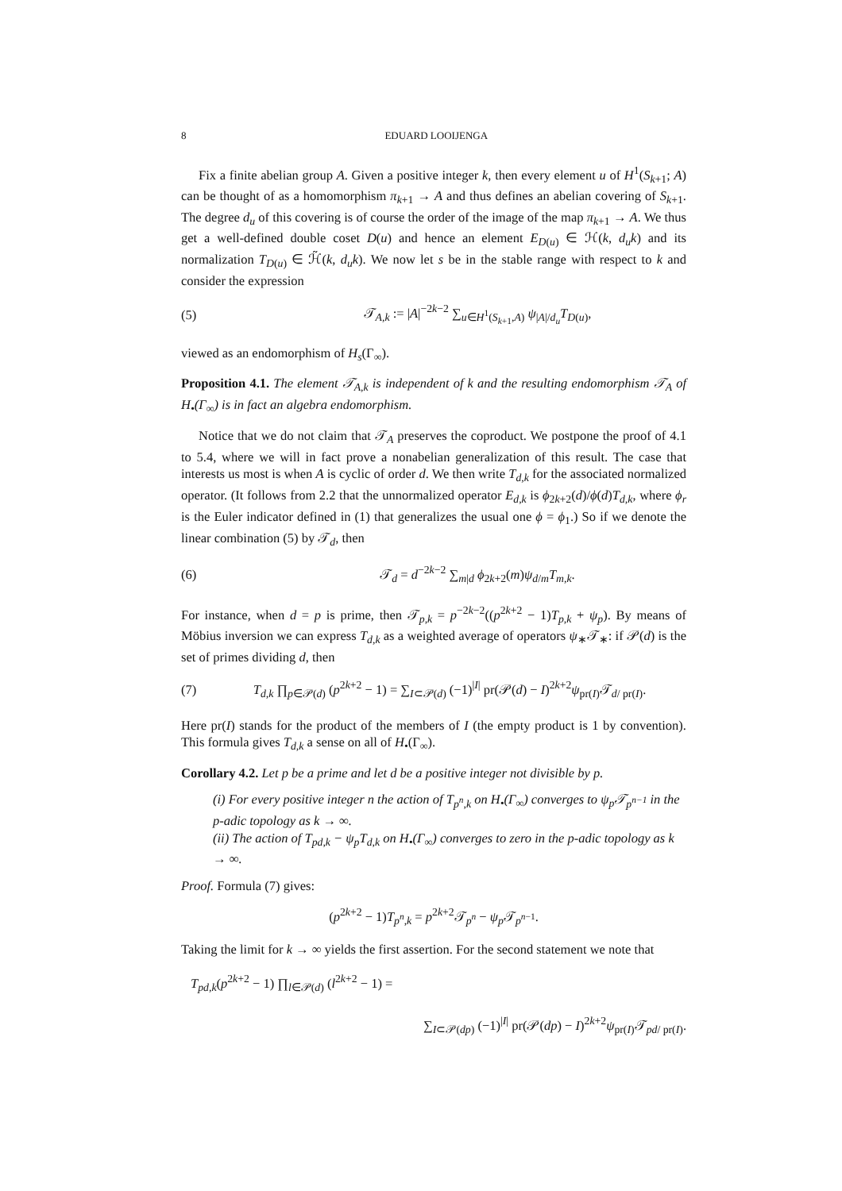8 EDUARD LOOIJENGA
Fix a finite abelian group A. Given a positive integer k, then every element u of H<sup>1</sup>(S<sub>k+1</sub>; A) can be thought of as a homomorphism π<sub>k+1</sub> → A and thus defines an abelian covering of S<sub>k+1</sub>. The degree d<sub>u</sub> of this covering is of course the order of the image of the map π<sub>k+1</sub> → A. We thus get a well-defined double coset D(u) and hence an element E<sub>D(u)</sub> ∈ ℋ(k, d<sub>u</sub>k) and its normalization T<sub>D(u)</sub> ∈ ℋ̃(k, d<sub>u</sub>k). We now let s be in the stable range with respect to k and consider the expression
(5) 𝒯<sub>A,k</sub> := |A|<sup>−2k−2</sup> ∑<sub>u∈H<sup>1</sup>(S<sub>k+1</sub>,A)</sub> ψ<sub>|A|/d<sub>u</sub></sub>T<sub>D(u)</sub>,
viewed as an endomorphism of H<sub>s</sub>(Γ<sub>∞</sub>).
Proposition 4.1. The element 𝒯<sub>A,k</sub> is independent of k and the resulting endomorphism 𝒯<sub>A</sub> of H<sub>•</sub>(Γ<sub>∞</sub>) is in fact an algebra endomorphism.
Notice that we do not claim that 𝒯<sub>A</sub> preserves the coproduct. We postpone the proof of 4.1 to 5.4, where we will in fact prove a nonabelian generalization of this result. The case that interests us most is when A is cyclic of order d. We then write T<sub>d,k</sub> for the associated normalized operator. (It follows from 2.2 that the unnormalized operator E<sub>d,k</sub> is ϕ<sub>2k+2</sub>(d)/ϕ(d)T<sub>d,k</sub>, where ϕ<sub>r</sub> is the Euler indicator defined in (1) that generalizes the usual one ϕ = ϕ<sub>1</sub>.) So if we denote the linear combination (5) by 𝒯<sub>d</sub>, then
(6) 𝒯<sub>d</sub> = d<sup>−2k−2</sup> ∑<sub>m|d</sub> ϕ<sub>2k+2</sub>(m)ψ<sub>d/m</sub>T<sub>m,k</sub>.
For instance, when d = p is prime, then 𝒯<sub>p,k</sub> = p<sup>−2k−2</sup>((p<sup>2k+2</sup> − 1)T<sub>p,k</sub> + ψ<sub>p</sub>). By means of Möbius inversion we can express T<sub>d,k</sub> as a weighted average of operators ψ<sub>∗</sub>𝒯<sub>∗</sub>: if 𝒫(d) is the set of primes dividing d, then
(7) T<sub>d,k</sub> ∏<sub>p∈𝒫(d)</sub> (p<sup>2k+2</sup> − 1) = ∑<sub>I⊂𝒫(d)</sub> (−1)<sup>|I|</sup> pr(𝒫(d) − I)<sup>2k+2</sup>ψ<sub>pr(I)</sub>𝒯<sub>d/ pr(I)</sub>.
Here pr(I) stands for the product of the members of I (the empty product is 1 by convention). This formula gives T<sub>d,k</sub> a sense on all of H<sub>•</sub>(Γ<sub>∞</sub>).
Corollary 4.2. Let p be a prime and let d be a positive integer not divisible by p.
(i) For every positive integer n the action of T<sub>p<sup>n</sup>,k</sub> on H<sub>•</sub>(Γ<sub>∞</sub>) converges to ψ<sub>p</sub>𝒯<sub>p<sup>n−1</sup></sub> in the p-adic topology as k → ∞.
(ii) The action of T<sub>pd,k</sub> − ψ<sub>p</sub>T<sub>d,k</sub> on H<sub>•</sub>(Γ<sub>∞</sub>) converges to zero in the p-adic topology as k → ∞.
Proof. Formula (7) gives:
(p<sup>2k+2</sup> − 1)T<sub>p<sup>n</sup>,k</sub> = p<sup>2k+2</sup>𝒯<sub>p<sup>n</sup></sub> − ψ<sub>p</sub>𝒯<sub>p<sup>n−1</sup></sub>.
Taking the limit for k → ∞ yields the first assertion. For the second statement we note that
T<sub>pd,k</sub>(p<sup>2k+2</sup> − 1) ∏<sub>l∈𝒫(d)</sub> (l<sup>2k+2</sup> − 1) =
∑<sub>I⊂𝒫(dp)</sub> (−1)<sup>|I|</sup> pr(𝒫(dp) − I)<sup>2k+2</sup>ψ<sub>pr(I)</sub>𝒯<sub>pd/ pr(I)</sub>.